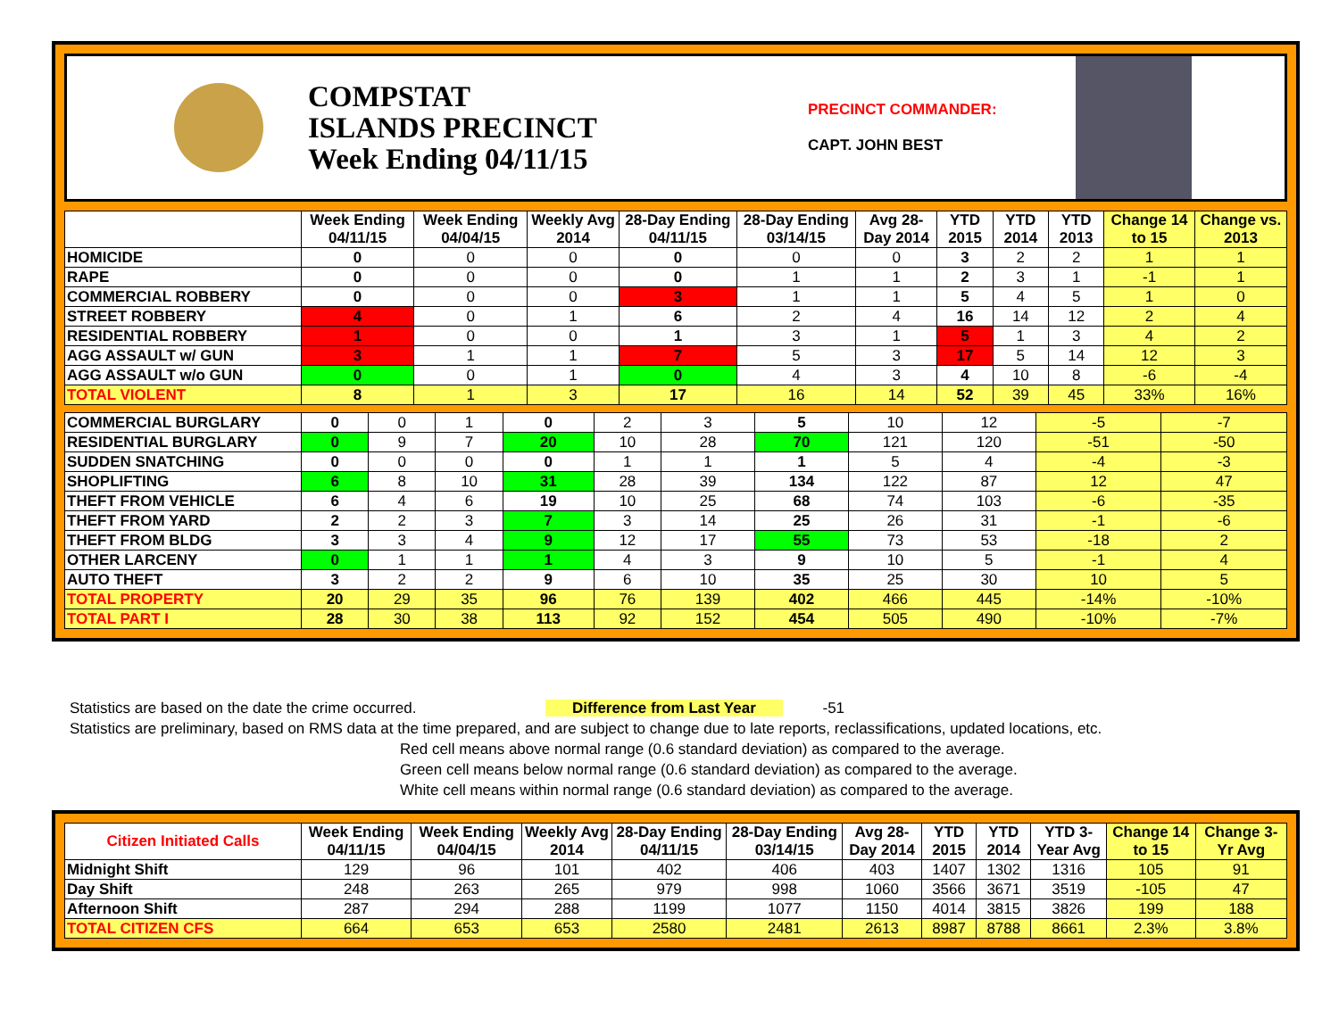COMPSTAT
ISLANDS PRECINCT
Week Ending 04/11/15
PRECINCT COMMANDER:
CAPT. JOHN BEST
| | Week Ending 04/11/15 | Week Ending 04/04/15 | Weekly Avg 2014 | 28-Day Ending 04/11/15 | 28-Day Ending 03/14/15 | Avg 28-Day 2014 | YTD 2015 | YTD 2014 | YTD 2013 | Change 14 to 15 | Change vs. 2013 |
| --- | --- | --- | --- | --- | --- | --- | --- | --- | --- | --- | --- |
| HOMICIDE | 0 | 0 | 0 | 0 | 0 | 0 | 3 | 2 | 2 | 1 | 1 |
| RAPE | 0 | 0 | 0 | 0 | 1 | 1 | 2 | 3 | 1 | -1 | 1 |
| COMMERCIAL ROBBERY | 0 | 0 | 0 | 3 | 1 | 1 | 5 | 4 | 5 | 1 | 0 |
| STREET ROBBERY | 4 | 0 | 1 | 6 | 2 | 4 | 16 | 14 | 12 | 2 | 4 |
| RESIDENTIAL ROBBERY | 1 | 0 | 0 | 1 | 3 | 1 | 5 | 1 | 3 | 4 | 2 |
| AGG ASSAULT w/ GUN | 3 | 1 | 1 | 7 | 5 | 3 | 17 | 5 | 14 | 12 | 3 |
| AGG ASSAULT w/o GUN | 0 | 0 | 1 | 0 | 4 | 3 | 4 | 10 | 8 | -6 | -4 |
| TOTAL VIOLENT | 8 | 1 | 3 | 17 | 16 | 14 | 52 | 39 | 45 | 33% | 16% |
| COMMERCIAL BURGLARY | 0 | 0 | 1 | 0 | 2 | 3 | 5 | 10 | 12 | -5 | -7 |
| RESIDENTIAL BURGLARY | 0 | 9 | 7 | 20 | 10 | 28 | 70 | 121 | 120 | -51 | -50 |
| SUDDEN SNATCHING | 0 | 0 | 0 | 0 | 1 | 1 | 1 | 5 | 4 | -4 | -3 |
| SHOPLIFTING | 6 | 8 | 10 | 31 | 28 | 39 | 134 | 122 | 87 | 12 | 47 |
| THEFT FROM VEHICLE | 6 | 4 | 6 | 19 | 10 | 25 | 68 | 74 | 103 | -6 | -35 |
| THEFT FROM YARD | 2 | 2 | 3 | 7 | 3 | 14 | 25 | 26 | 31 | -1 | -6 |
| THEFT FROM BLDG | 3 | 3 | 4 | 9 | 12 | 17 | 55 | 73 | 53 | -18 | 2 |
| OTHER LARCENY | 0 | 1 | 1 | 1 | 4 | 3 | 9 | 10 | 5 | -1 | 4 |
| AUTO THEFT | 3 | 2 | 2 | 9 | 6 | 10 | 35 | 25 | 30 | 10 | 5 |
| TOTAL PROPERTY | 20 | 29 | 35 | 96 | 76 | 139 | 402 | 466 | 445 | -14% | -10% |
| TOTAL PART I | 28 | 30 | 38 | 113 | 92 | 152 | 454 | 505 | 490 | -10% | -7% |
Statistics are based on the date the crime occurred. Difference from Last Year -51
Statistics are preliminary, based on RMS data at the time prepared, and are subject to change due to late reports, reclassifications, updated locations, etc.
Red cell means above normal range (0.6 standard deviation) as compared to the average.
Green cell means below normal range (0.6 standard deviation) as compared to the average.
White cell means within normal range (0.6 standard deviation) as compared to the average.
| Citizen Initiated Calls | Week Ending 04/11/15 | Week Ending 04/04/15 | Weekly Avg 2014 | 28-Day Ending 04/11/15 | 28-Day Ending 03/14/15 | Avg 28-Day 2014 | YTD 2015 | YTD 2014 | YTD 3-Year Avg | Change 14 to 15 | Change 3-Yr Avg |
| --- | --- | --- | --- | --- | --- | --- | --- | --- | --- | --- | --- |
| Midnight Shift | 129 | 96 | 101 | 402 | 406 | 403 | 1407 | 1302 | 1316 | 105 | 91 |
| Day Shift | 248 | 263 | 265 | 979 | 998 | 1060 | 3566 | 3671 | 3519 | -105 | 47 |
| Afternoon Shift | 287 | 294 | 288 | 1199 | 1077 | 1150 | 4014 | 3815 | 3826 | 199 | 188 |
| TOTAL CITIZEN CFS | 664 | 653 | 653 | 2580 | 2481 | 2613 | 8987 | 8788 | 8661 | 2.3% | 3.8% |